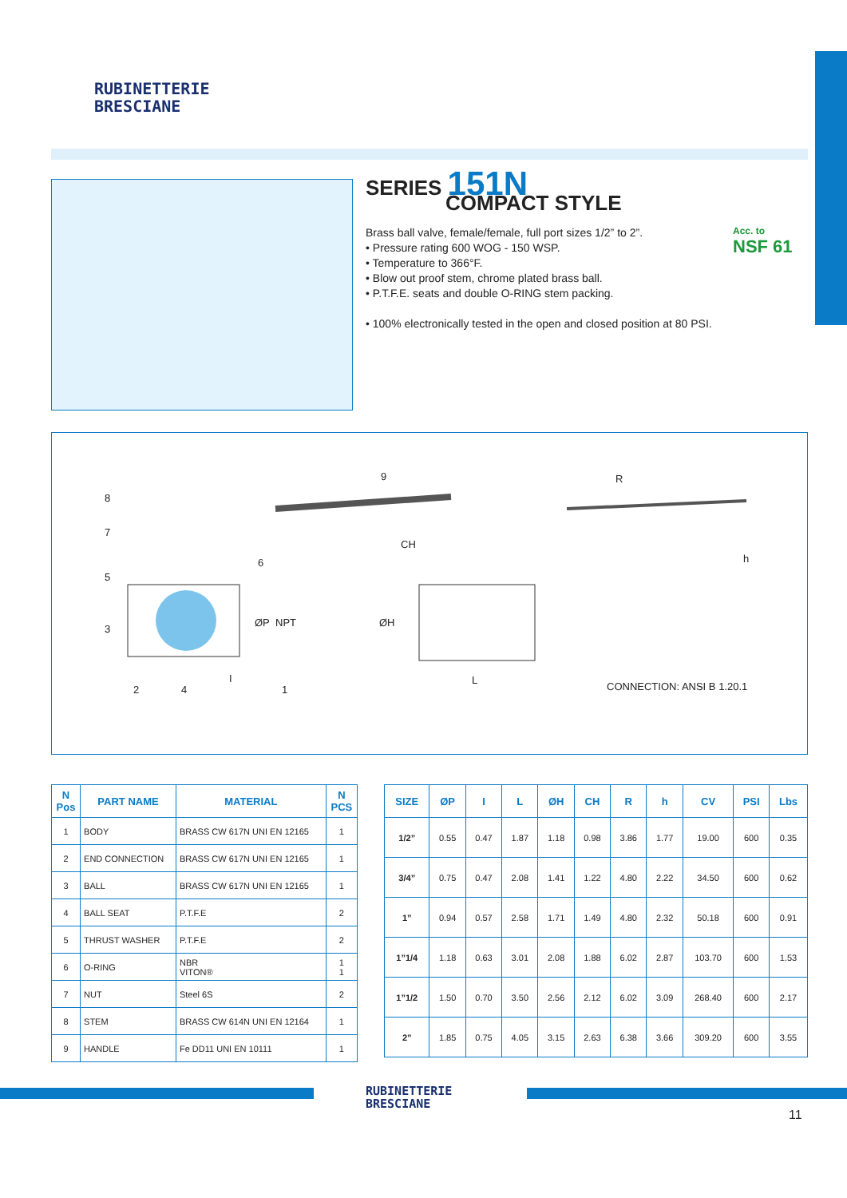RUBINETTERIE
BRESCIANE
SERIES 151N
COMPACT STYLE
Brass ball valve, female/female, full port sizes 1/2” to 2”.
• Pressure rating 600 WOG - 150 WSP.
• Temperature to 366°F.
• Blow out proof stem, chrome plated brass ball.
• P.T.F.E. seats and double O-RING stem packing.
• 100% electronically tested in the open and closed position at 80 PSI.
Acc. to
NSF 61
8
7
5
3
2 4 1
6
9
CH
R
h
L I
ØP NPT ØH
CONNECTION: ANSI B 1.20.1
| N Pos | PART NAME | MATERIAL | N PCS |
| --- | --- | --- | --- |
| 1 | BODY | BRASS CW 617N UNI EN 12165 | 1 |
| 2 | END CONNECTION | BRASS CW 617N UNI EN 12165 | 1 |
| 3 | BALL | BRASS CW 617N UNI EN 12165 | 1 |
| 4 | BALL SEAT | P.T.F.E | 2 |
| 5 | THRUST WASHER | P.T.F.E | 2 |
| 6 | O-RING | NBR VITON® | 1 1 |
| 7 | NUT | Steel 6S | 2 |
| 8 | STEM | BRASS CW 614N UNI EN 12164 | 1 |
| 9 | HANDLE | Fe DD11 UNI EN 10111 | 1 |
| SIZE | ØP | I | L | ØH | CH | R | h | CV | PSI | Lbs |
| --- | --- | --- | --- | --- | --- | --- | --- | --- | --- | --- |
| 1/2” | 0.55 | 0.47 | 1.87 | 1.18 | 0.98 | 3.86 | 1.77 | 19.00 | 600 | 0.35 |
| 3/4” | 0.75 | 0.47 | 2.08 | 1.41 | 1.22 | 4.80 | 2.22 | 34.50 | 600 | 0.62 |
| 1” | 0.94 | 0.57 | 2.58 | 1.71 | 1.49 | 4.80 | 2.32 | 50.18 | 600 | 0.91 |
| 1”1/4 | 1.18 | 0.63 | 3.01 | 2.08 | 1.88 | 6.02 | 2.87 | 103.70 | 600 | 1.53 |
| 1”1/2 | 1.50 | 0.70 | 3.50 | 2.56 | 2.12 | 6.02 | 3.09 | 268.40 | 600 | 2.17 |
| 2” | 1.85 | 0.75 | 4.05 | 3.15 | 2.63 | 6.38 | 3.66 | 309.20 | 600 | 3.55 |
RUBINETTERIE
BRESCIANE
11